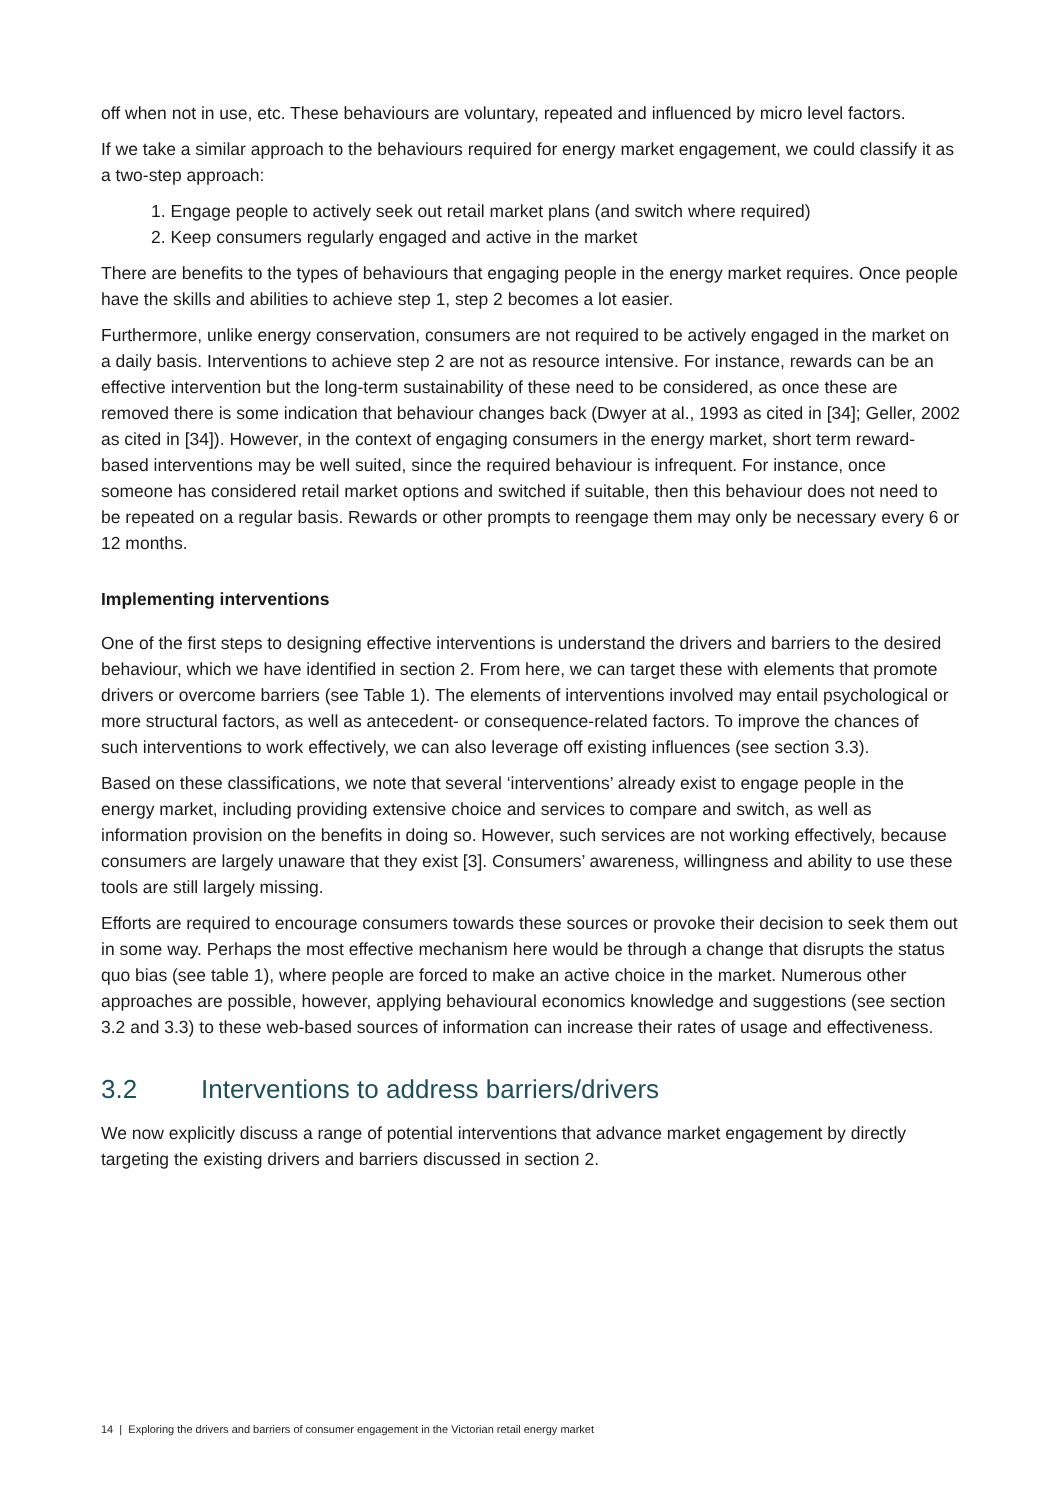off when not in use, etc. These behaviours are voluntary, repeated and influenced by micro level factors.
If we take a similar approach to the behaviours required for energy market engagement, we could classify it as a two-step approach:
1. Engage people to actively seek out retail market plans (and switch where required)
2. Keep consumers regularly engaged and active in the market
There are benefits to the types of behaviours that engaging people in the energy market requires. Once people have the skills and abilities to achieve step 1, step 2 becomes a lot easier.
Furthermore, unlike energy conservation, consumers are not required to be actively engaged in the market on a daily basis. Interventions to achieve step 2 are not as resource intensive. For instance, rewards can be an effective intervention but the long-term sustainability of these need to be considered, as once these are removed there is some indication that behaviour changes back (Dwyer at al., 1993 as cited in [34]; Geller, 2002 as cited in [34]). However, in the context of engaging consumers in the energy market, short term reward-based interventions may be well suited, since the required behaviour is infrequent. For instance, once someone has considered retail market options and switched if suitable, then this behaviour does not need to be repeated on a regular basis. Rewards or other prompts to reengage them may only be necessary every 6 or 12 months.
Implementing interventions
One of the first steps to designing effective interventions is understand the drivers and barriers to the desired behaviour, which we have identified in section 2. From here, we can target these with elements that promote drivers or overcome barriers (see Table 1). The elements of interventions involved may entail psychological or more structural factors, as well as antecedent- or consequence-related factors. To improve the chances of such interventions to work effectively, we can also leverage off existing influences (see section 3.3).
Based on these classifications, we note that several ‘interventions’ already exist to engage people in the energy market, including providing extensive choice and services to compare and switch, as well as information provision on the benefits in doing so. However, such services are not working effectively, because consumers are largely unaware that they exist [3]. Consumers’ awareness, willingness and ability to use these tools are still largely missing.
Efforts are required to encourage consumers towards these sources or provoke their decision to seek them out in some way. Perhaps the most effective mechanism here would be through a change that disrupts the status quo bias (see table 1), where people are forced to make an active choice in the market. Numerous other approaches are possible, however, applying behavioural economics knowledge and suggestions (see section 3.2 and 3.3) to these web-based sources of information can increase their rates of usage and effectiveness.
3.2 Interventions to address barriers/drivers
We now explicitly discuss a range of potential interventions that advance market engagement by directly targeting the existing drivers and barriers discussed in section 2.
14 | Exploring the drivers and barriers of consumer engagement in the Victorian retail energy market